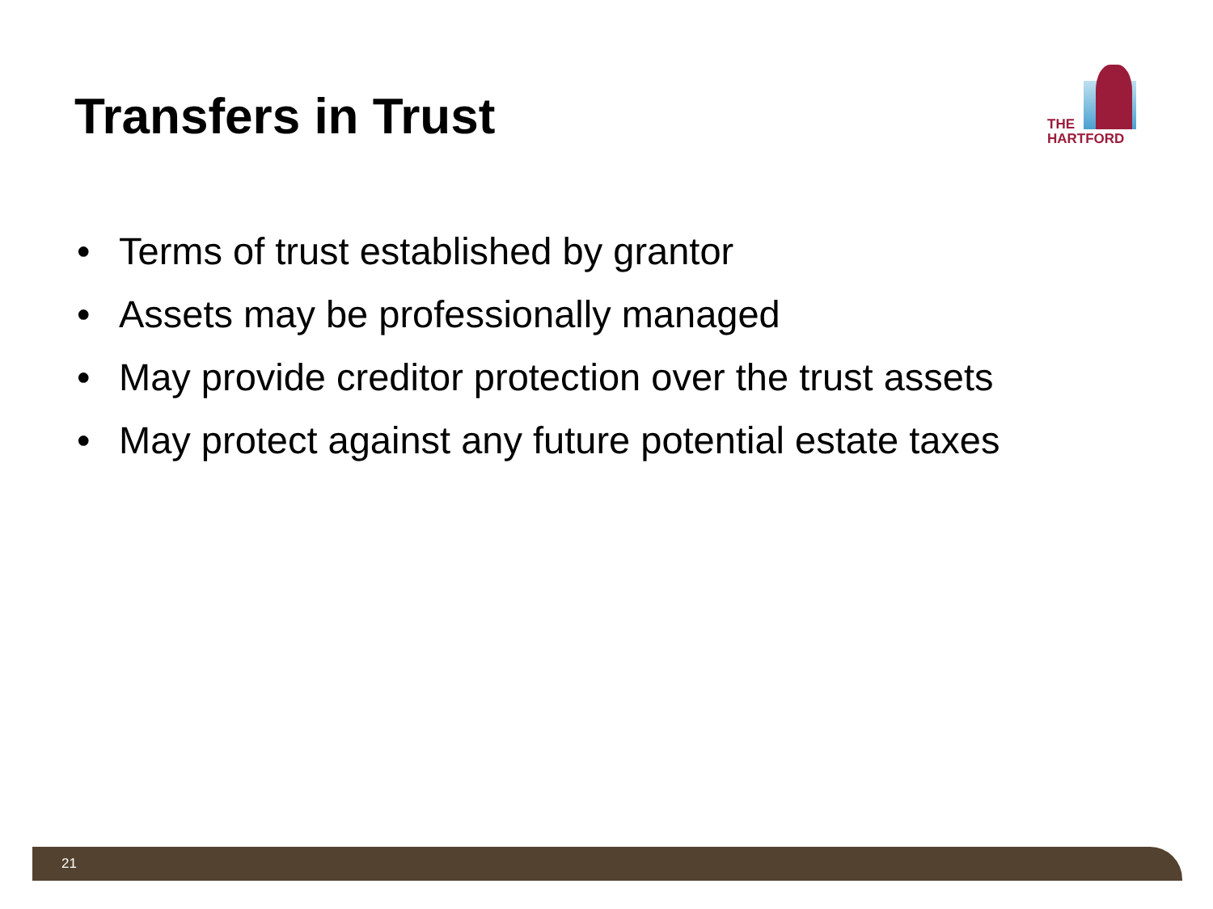Transfers in Trust
THE
HARTFORD
• Terms of trust established by grantor
• Assets may be professionally managed
• May provide creditor protection over the trust assets
• May protect against any future potential estate taxes
21